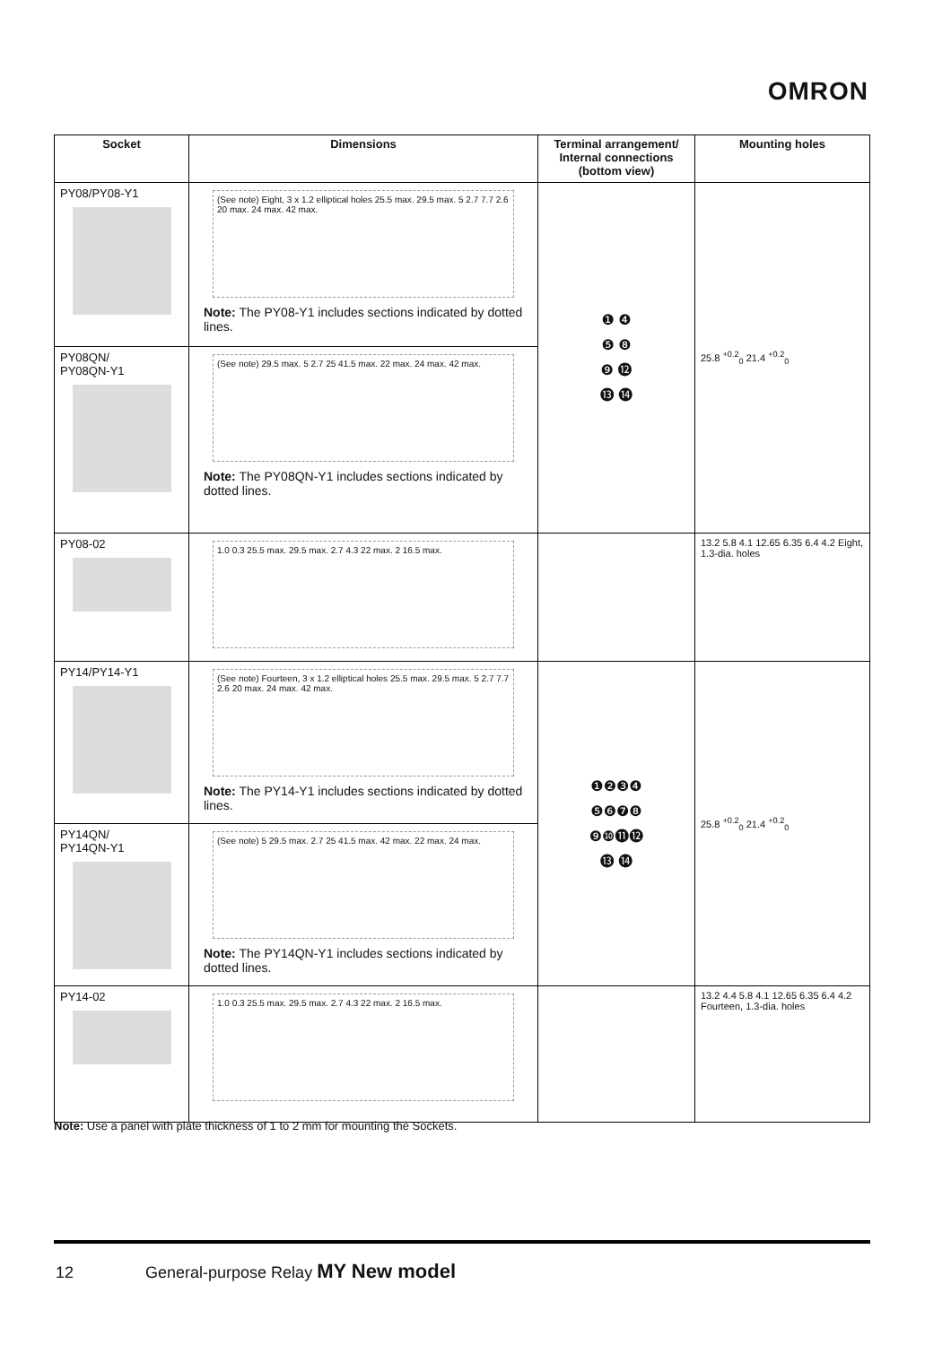OMRON
| Socket | Dimensions | Terminal arrangement/ Internal connections (bottom view) | Mounting holes |
| --- | --- | --- | --- |
| PY08/PY08-Y1 | (See note) Eight, 3 x 1.2 elliptical holes 25.5 max. 29.5 max. 5 2.7 7.7 2.6 20 max. 24 max. 42 max. Note: The PY08-Y1 includes sections indicated by dotted lines. | ❶ ❹ ❺ ❽ ❾ ⓬ ⓭ ⓮ | 25.8 <sup>+0.2</sup><sub>0</sub> 21.4 <sup>+0.2</sup><sub>0</sub> |
| PY08QN/ PY08QN-Y1 | (See note) 29.5 max. 5 2.7 25 41.5 max. 22 max. 24 max. 42 max. Note: The PY08QN-Y1 includes sections indicated by dotted lines. | | |
| PY08-02 | 1.0 0.3 25.5 max. 29.5 max. 2.7 4.3 22 max. 2 16.5 max. | | 13.2 5.8 4.1 12.65 6.35 6.4 4.2 Eight, 1.3-dia. holes |
| PY14/PY14-Y1 | (See note) Fourteen, 3 x 1.2 elliptical holes 25.5 max. 29.5 max. 5 2.7 7.7 2.6 20 max. 24 max. 42 max. Note: The PY14-Y1 includes sections indicated by dotted lines. | ❶❷❸❹ ❺❻❼❽ ❾❿⓫⓬ ⓭ ⓮ | 25.8 <sup>+0.2</sup><sub>0</sub> 21.4 <sup>+0.2</sup><sub>0</sub> |
| PY14QN/ PY14QN-Y1 | (See note) 5 29.5 max. 2.7 25 41.5 max. 42 max. 22 max. 24 max. Note: The PY14QN-Y1 includes sections indicated by dotted lines. | | |
| PY14-02 | 1.0 0.3 25.5 max. 29.5 max. 2.7 4.3 22 max. 2 16.5 max. | | 13.2 4.4 5.8 4.1 12.65 6.35 6.4 4.2 Fourteen, 1.3-dia. holes |
Note: Use a panel with plate thickness of 1 to 2 mm for mounting the Sockets.
12 General-purpose Relay MY New model